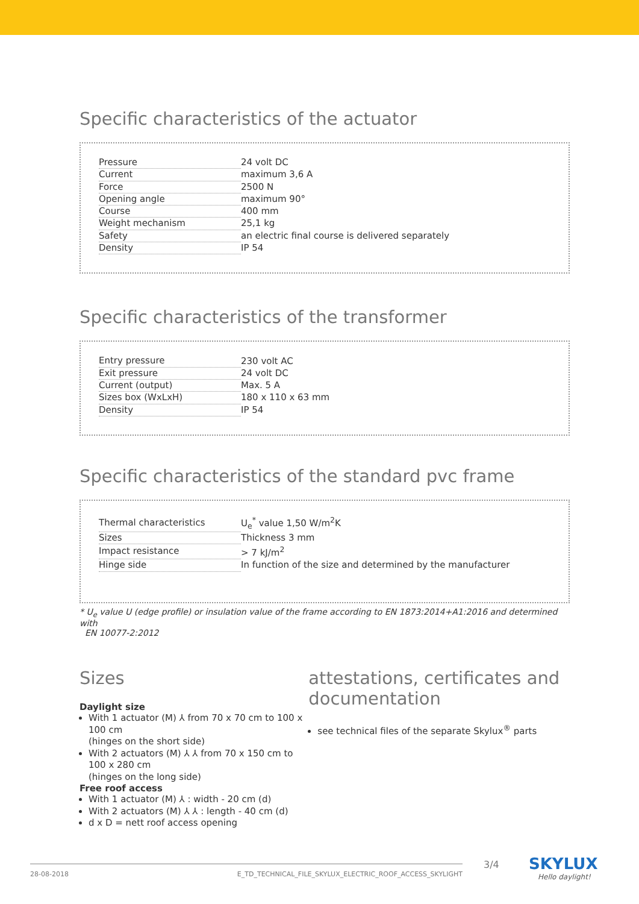Specific characteristics of the actuator
| Pressure | 24 volt DC |
| Current | maximum 3,6 A |
| Force | 2500 N |
| Opening angle | maximum 90° |
| Course | 400 mm |
| Weight mechanism | 25,1 kg |
| Safety | an electric final course is delivered separately |
| Density | IP 54 |
Specific characteristics of the transformer
| Entry pressure | 230 volt AC |
| Exit pressure | 24 volt DC |
| Current (output) | Max. 5 A |
| Sizes box (WxLxH) | 180 x 110 x 63 mm |
| Density | IP 54 |
Specific characteristics of the standard pvc frame
| Thermal characteristics | U<sub>e</sub><sup>*</sup> value 1,50 W/m<sup>2</sup>K |
| Sizes | Thickness 3 mm |
| Impact resistance | > 7 kJ/m<sup>2</sup> |
| Hinge side | In function of the size and determined by the manufacturer |
* U<sub>e</sub> value U (edge profile) or insulation value of the frame according to EN 1873:2014+A1:2016 and determined with
EN 10077-2:2012
Sizes
Daylight size
With 1 actuator (M) ⅄ from 70 x 70 cm to 100 x 100 cm
(hinges on the short side)
With 2 actuators (M) ⅄ ⅄ from 70 x 150 cm to 100 x 280 cm
(hinges on the long side)
Free roof access
With 1 actuator (M) ⅄ : width - 20 cm (d)
With 2 actuators (M) ⅄ ⅄ : length - 40 cm (d)
d x D = nett roof access opening
attestations, certificates and documentation
see technical files of the separate Skylux<sup>®</sup> parts
28-08-2018 E_TD_TECHNICAL_FILE_SKYLUX_ELECTRIC_ROOF_ACCESS_SKYLIGHT 3/4
SKYLUX
Hello daylight!